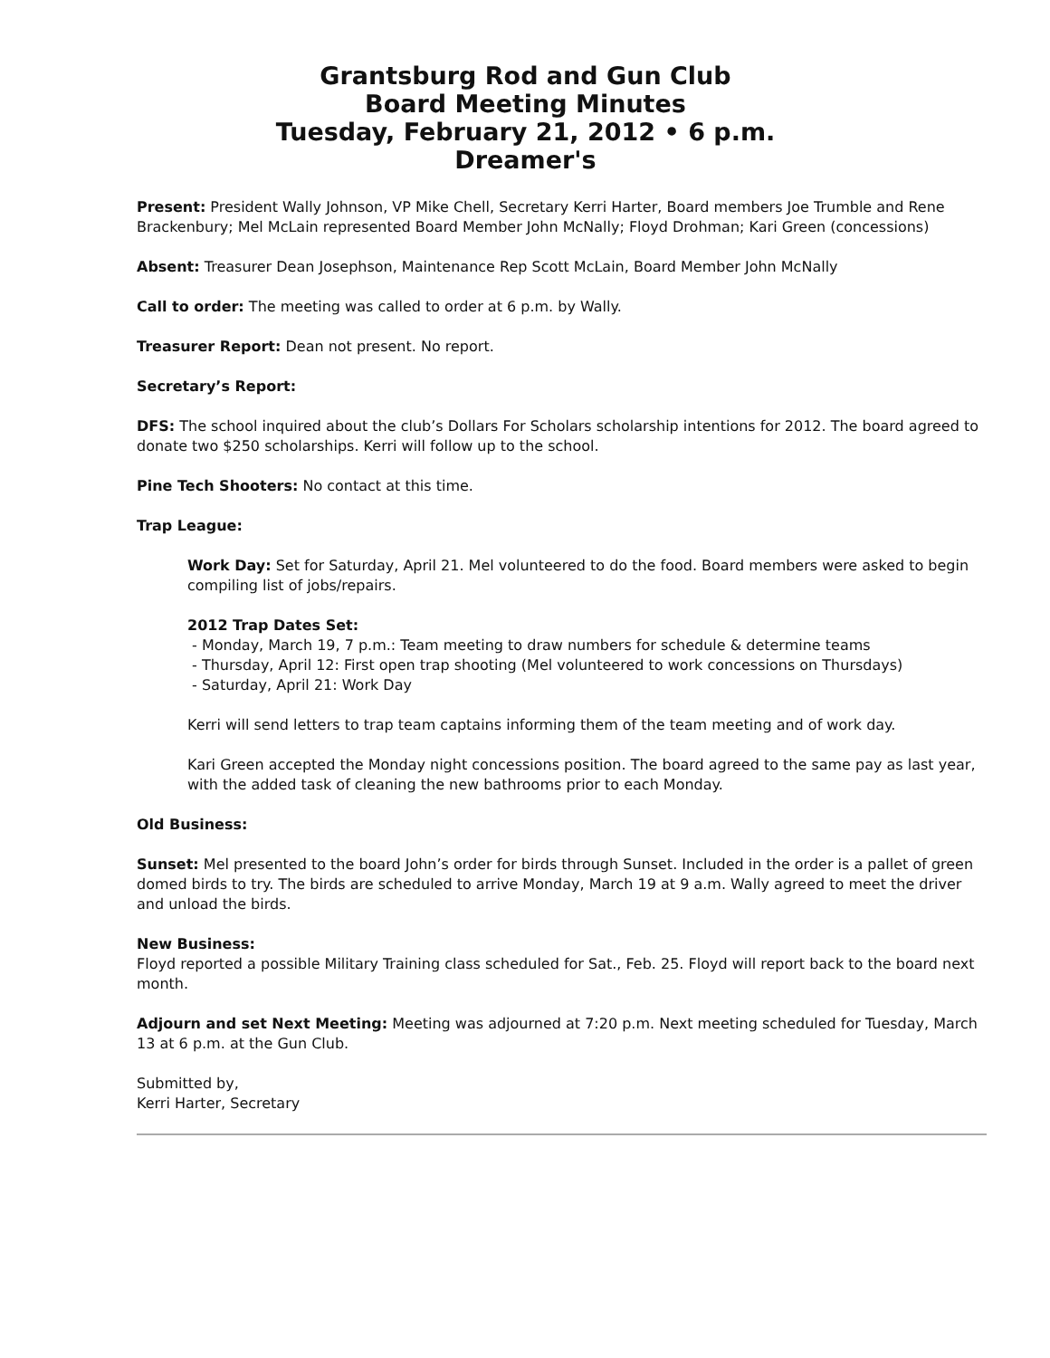Grantsburg Rod and Gun Club
Board Meeting Minutes
Tuesday, February 21, 2012 • 6 p.m.
Dreamer's
Present: President Wally Johnson, VP Mike Chell, Secretary Kerri Harter, Board members Joe Trumble and Rene Brackenbury; Mel McLain represented Board Member John McNally; Floyd Drohman; Kari Green (concessions)
Absent: Treasurer Dean Josephson, Maintenance Rep Scott McLain, Board Member John McNally
Call to order: The meeting was called to order at 6 p.m. by Wally.
Treasurer Report: Dean not present. No report.
Secretary’s Report:
DFS: The school inquired about the club’s Dollars For Scholars scholarship intentions for 2012. The board agreed to donate two $250 scholarships. Kerri will follow up to the school.
Pine Tech Shooters: No contact at this time.
Trap League:
Work Day: Set for Saturday, April 21. Mel volunteered to do the food. Board members were asked to begin compiling list of jobs/repairs.
2012 Trap Dates Set:
- Monday, March 19, 7 p.m.: Team meeting to draw numbers for schedule & determine teams
- Thursday, April 12: First open trap shooting (Mel volunteered to work concessions on Thursdays)
- Saturday, April 21: Work Day
Kerri will send letters to trap team captains informing them of the team meeting and of work day.
Kari Green accepted the Monday night concessions position. The board agreed to the same pay as last year, with the added task of cleaning the new bathrooms prior to each Monday.
Old Business:
Sunset: Mel presented to the board John’s order for birds through Sunset. Included in the order is a pallet of green domed birds to try. The birds are scheduled to arrive Monday, March 19 at 9 a.m. Wally agreed to meet the driver and unload the birds.
New Business:
Floyd reported a possible Military Training class scheduled for Sat., Feb. 25. Floyd will report back to the board next month.
Adjourn and set Next Meeting: Meeting was adjourned at 7:20 p.m. Next meeting scheduled for Tuesday, March 13 at 6 p.m. at the Gun Club.
Submitted by,
Kerri Harter, Secretary